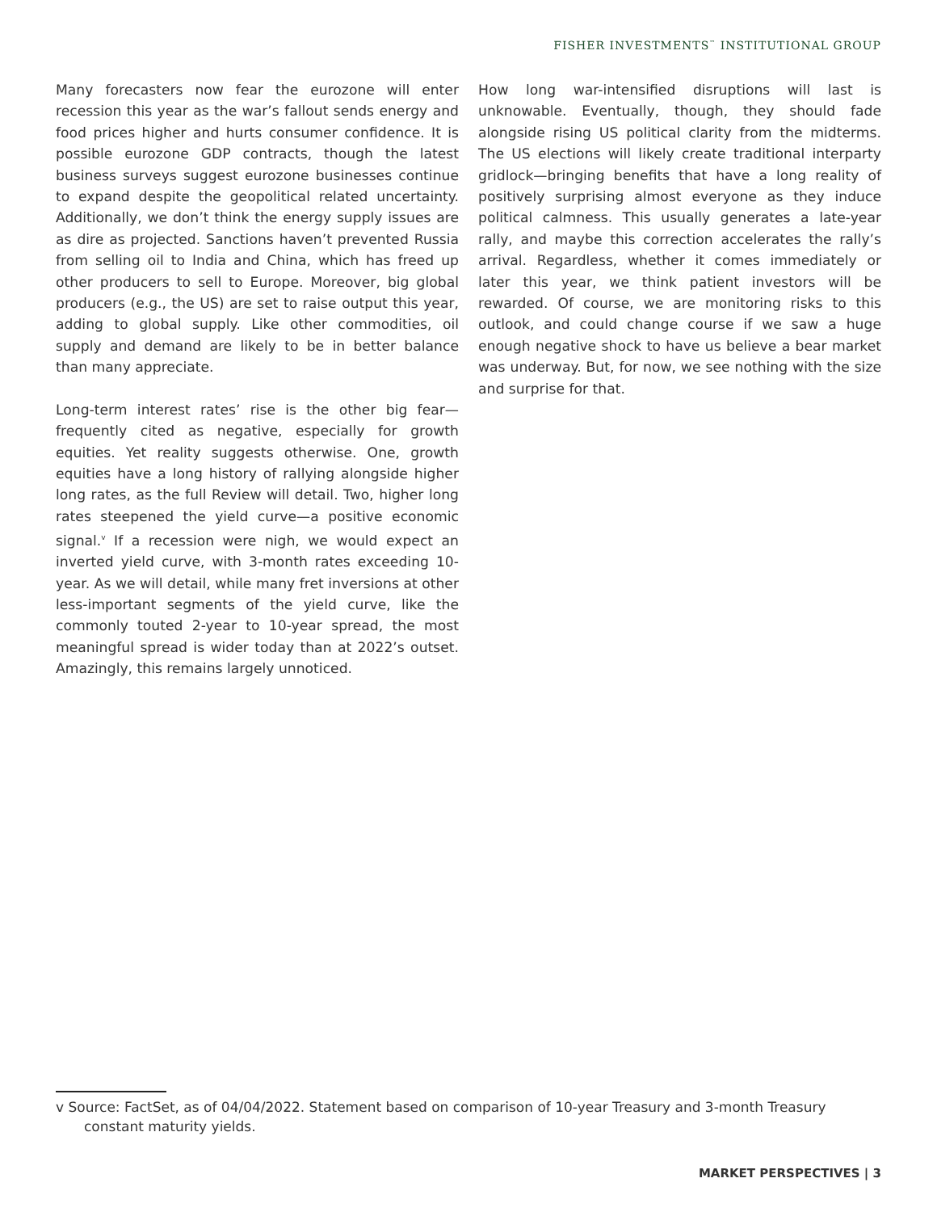FISHER INVESTMENTS<sup>™</sup> INSTITUTIONAL GROUP
Many forecasters now fear the eurozone will enter recession this year as the war’s fallout sends energy and food prices higher and hurts consumer confidence. It is possible eurozone GDP contracts, though the latest business surveys suggest eurozone businesses continue to expand despite the geopolitical related uncertainty. Additionally, we don’t think the energy supply issues are as dire as projected. Sanctions haven’t prevented Russia from selling oil to India and China, which has freed up other producers to sell to Europe. Moreover, big global producers (e.g., the US) are set to raise output this year, adding to global supply. Like other commodities, oil supply and demand are likely to be in better balance than many appreciate.
Long-term interest rates’ rise is the other big fear—frequently cited as negative, especially for growth equities. Yet reality suggests otherwise. One, growth equities have a long history of rallying alongside higher long rates, as the full Review will detail. Two, higher long rates steepened the yield curve—a positive economic signal.<sup>v</sup> If a recession were nigh, we would expect an inverted yield curve, with 3-month rates exceeding 10-year. As we will detail, while many fret inversions at other less-important segments of the yield curve, like the commonly touted 2-year to 10-year spread, the most meaningful spread is wider today than at 2022’s outset. Amazingly, this remains largely unnoticed.
How long war-intensified disruptions will last is unknowable. Eventually, though, they should fade alongside rising US political clarity from the midterms. The US elections will likely create traditional interparty gridlock—bringing benefits that have a long reality of positively surprising almost everyone as they induce political calmness. This usually generates a late-year rally, and maybe this correction accelerates the rally’s arrival. Regardless, whether it comes immediately or later this year, we think patient investors will be rewarded. Of course, we are monitoring risks to this outlook, and could change course if we saw a huge enough negative shock to have us believe a bear market was underway. But, for now, we see nothing with the size and surprise for that.
v Source: FactSet, as of 04/04/2022. Statement based on comparison of 10-year Treasury and 3-month Treasury constant maturity yields.
MARKET PERSPECTIVES | 3